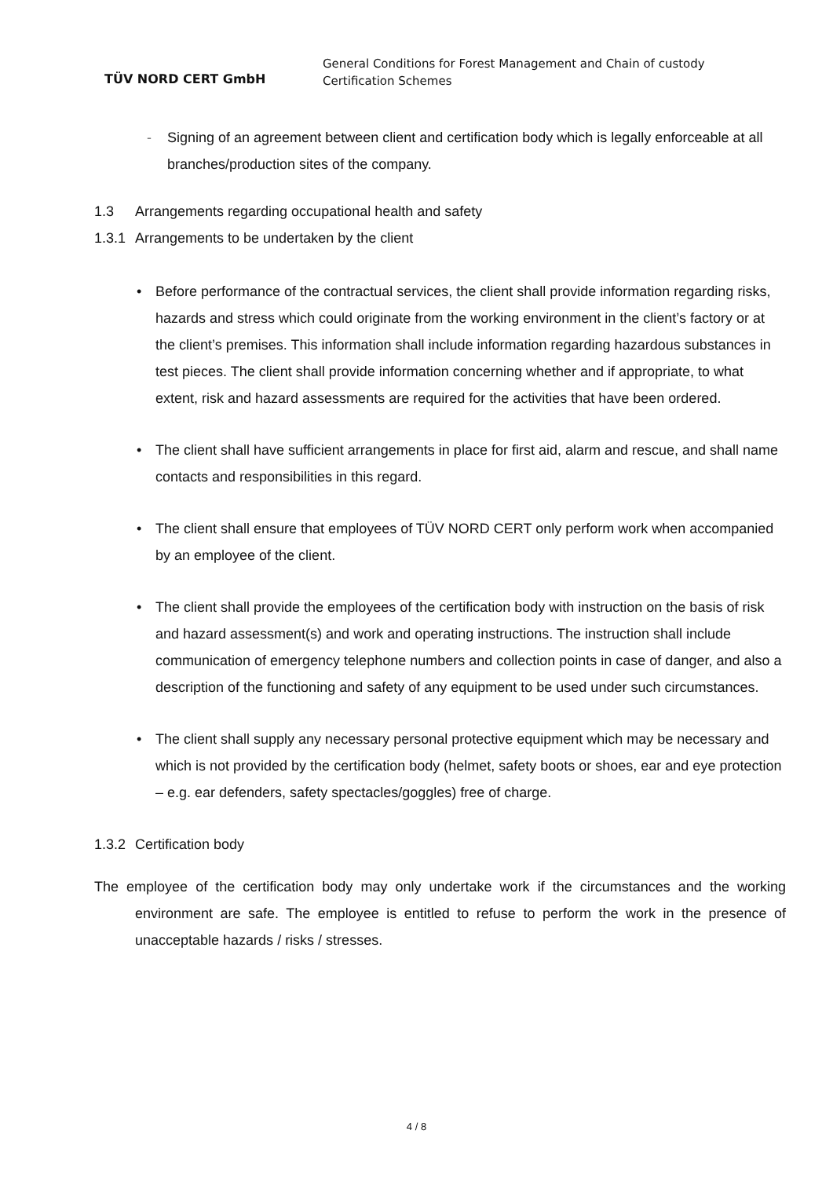TÜV NORD CERT GmbH
General Conditions for Forest Management and Chain of custody
Certification Schemes
- Signing of an agreement between client and certification body which is legally enforceable at all branches/production sites of the company.
1.3 Arrangements regarding occupational health and safety
1.3.1 Arrangements to be undertaken by the client
• Before performance of the contractual services, the client shall provide information regarding risks, hazards and stress which could originate from the working environment in the client’s factory or at the client’s premises. This information shall include information regarding hazardous substances in test pieces. The client shall provide information concerning whether and if appropriate, to what extent, risk and hazard assessments are required for the activities that have been ordered.
• The client shall have sufficient arrangements in place for first aid, alarm and rescue, and shall name contacts and responsibilities in this regard.
• The client shall ensure that employees of TÜV NORD CERT only perform work when accompanied by an employee of the client.
• The client shall provide the employees of the certification body with instruction on the basis of risk and hazard assessment(s) and work and operating instructions. The instruction shall include communication of emergency telephone numbers and collection points in case of danger, and also a description of the functioning and safety of any equipment to be used under such circumstances.
• The client shall supply any necessary personal protective equipment which may be necessary and which is not provided by the certification body (helmet, safety boots or shoes, ear and eye protection – e.g. ear defenders, safety spectacles/goggles) free of charge.
1.3.2 Certification body
The employee of the certification body may only undertake work if the circumstances and the working environment are safe. The employee is entitled to refuse to perform the work in the presence of unacceptable hazards / risks / stresses.
4 / 8